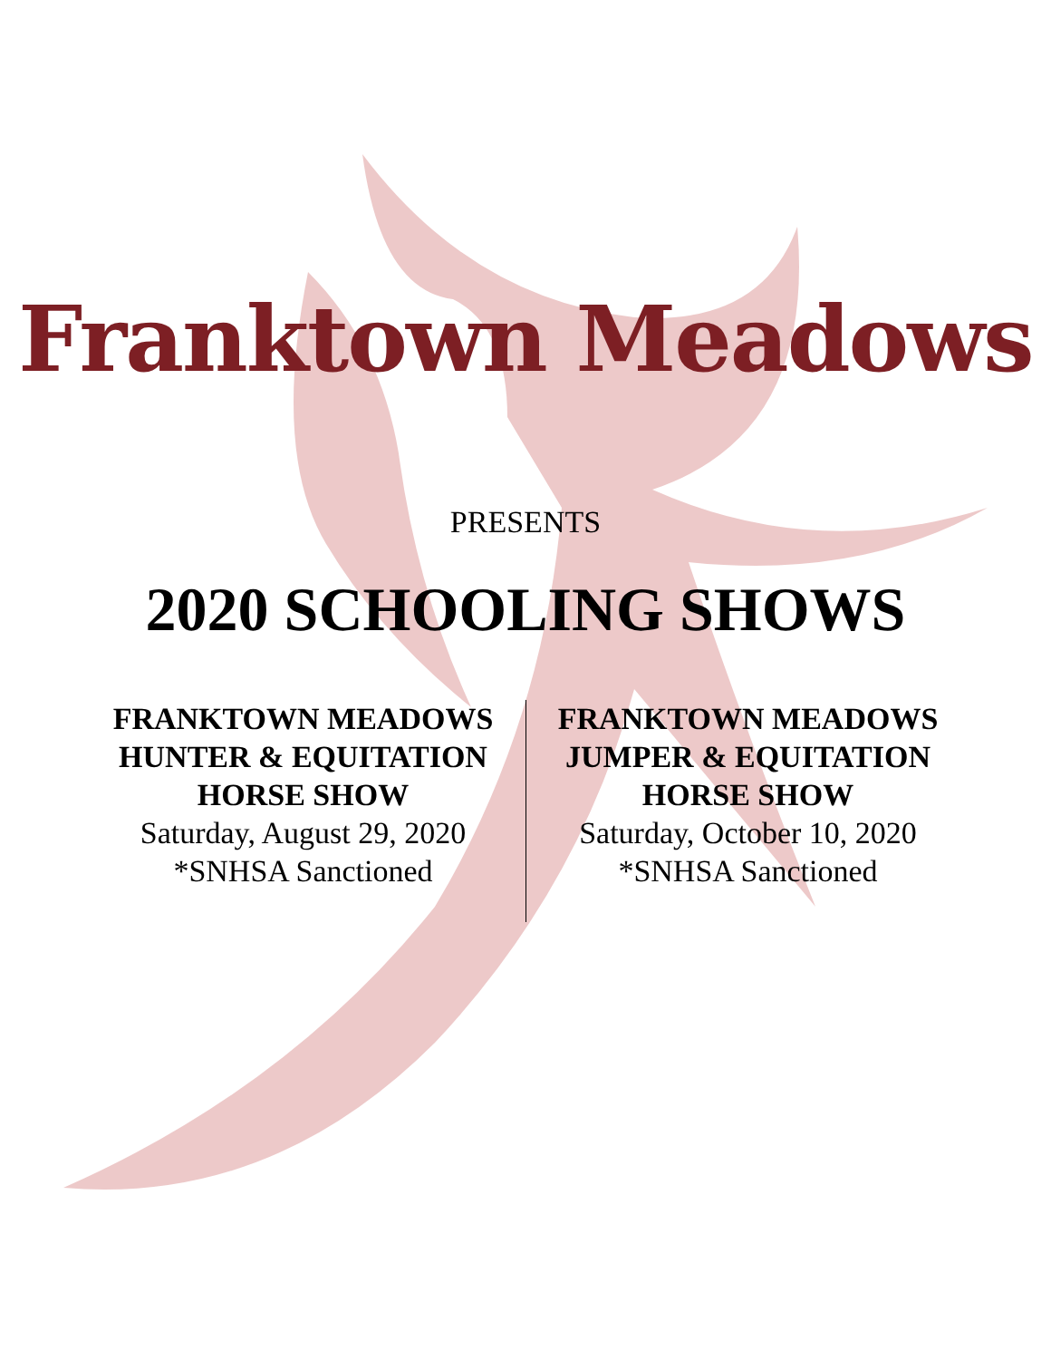Franktown Meadows
PRESENTS
2020 SCHOOLING SHOWS
FRANKTOWN MEADOWS
HUNTER & EQUITATION
HORSE SHOW
Saturday, August 29, 2020
*SNHSA Sanctioned
FRANKTOWN MEADOWS
JUMPER & EQUITATION
HORSE SHOW
Saturday, October 10, 2020
*SNHSA Sanctioned